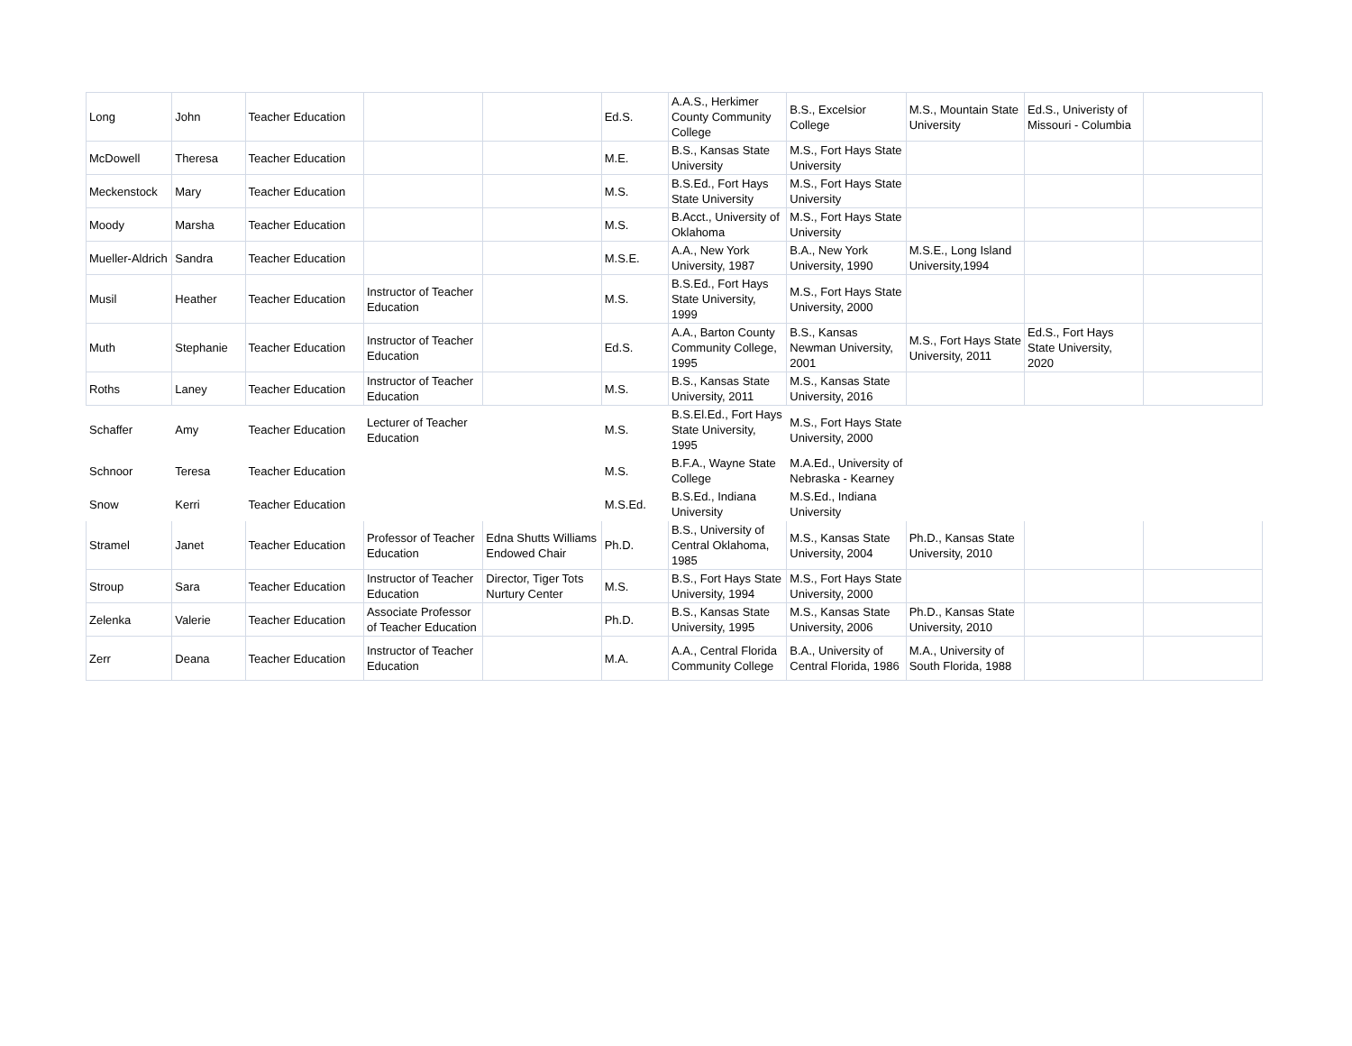| Long | John | Teacher Education | | | Ed.S. | A.A.S., Herkimer County Community College | B.S., Excelsior College | M.S., Mountain State University | Ed.S., Univeristy of Missouri - Columbia | |
| McDowell | Theresa | Teacher Education | | | M.E. | B.S., Kansas State University | M.S., Fort Hays State University | | | |
| Meckenstock | Mary | Teacher Education | | | M.S. | B.S.Ed., Fort Hays State University | M.S., Fort Hays State University | | | |
| Moody | Marsha | Teacher Education | | | M.S. | B.Acct., University of Oklahoma | M.S., Fort Hays State University | | | |
| Mueller-Aldrich | Sandra | Teacher Education | | | M.S.E. | A.A., New York University, 1987 | B.A., New York University, 1990 | M.S.E., Long Island University,1994 | | |
| Musil | Heather | Teacher Education | Instructor of Teacher Education | | M.S. | B.S.Ed., Fort Hays State University, 1999 | M.S., Fort Hays State University, 2000 | | | |
| Muth | Stephanie | Teacher Education | Instructor of Teacher Education | | Ed.S. | A.A., Barton County Community College, 1995 | B.S., Kansas Newman University, 2001 | M.S., Fort Hays State University, 2011 | Ed.S., Fort Hays State University, 2020 | |
| Roths | Laney | Teacher Education | Instructor of Teacher Education | | M.S. | B.S., Kansas State University, 2011 | M.S., Kansas State University, 2016 | | | |
| Schaffer | Amy | Teacher Education | Lecturer of Teacher Education | | M.S. | B.S.El.Ed., Fort Hays State University, 1995 | M.S., Fort Hays State University, 2000 | | | |
| Schnoor | Teresa | Teacher Education | | | M.S. | B.F.A., Wayne State College | M.A.Ed., University of Nebraska - Kearney | | | |
| Snow | Kerri | Teacher Education | | | M.S.Ed. | B.S.Ed., Indiana University | M.S.Ed., Indiana University | | | |
| Stramel | Janet | Teacher Education | Professor of Teacher Education | Edna Shutts Williams Endowed Chair | Ph.D. | B.S., University of Central Oklahoma, 1985 | M.S., Kansas State University, 2004 | Ph.D., Kansas State University, 2010 | | |
| Stroup | Sara | Teacher Education | Instructor of Teacher Education | Director, Tiger Tots Nurtury Center | M.S. | B.S., Fort Hays State University, 1994 | M.S., Fort Hays State University, 2000 | | | |
| Zelenka | Valerie | Teacher Education | Associate Professor of Teacher Education | | Ph.D. | B.S., Kansas State University, 1995 | M.S., Kansas State University, 2006 | Ph.D., Kansas State University, 2010 | | |
| Zerr | Deana | Teacher Education | Instructor of Teacher Education | | M.A. | A.A., Central Florida Community College | B.A., University of Central Florida, 1986 | M.A., University of South Florida, 1988 | | |